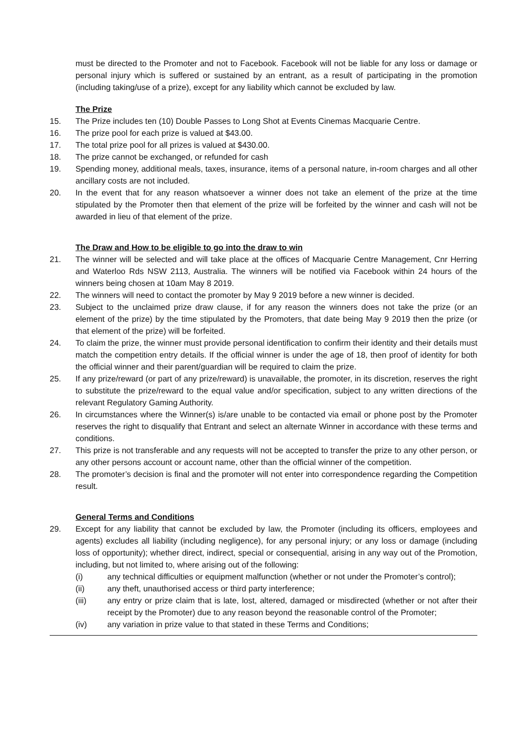must be directed to the Promoter and not to Facebook. Facebook will not be liable for any loss or damage or personal injury which is suffered or sustained by an entrant, as a result of participating in the promotion (including taking/use of a prize), except for any liability which cannot be excluded by law.
The Prize
15. The Prize includes ten (10) Double Passes to Long Shot at Events Cinemas Macquarie Centre.
16. The prize pool for each prize is valued at $43.00.
17. The total prize pool for all prizes is valued at $430.00.
18. The prize cannot be exchanged, or refunded for cash
19. Spending money, additional meals, taxes, insurance, items of a personal nature, in-room charges and all other ancillary costs are not included.
20. In the event that for any reason whatsoever a winner does not take an element of the prize at the time stipulated by the Promoter then that element of the prize will be forfeited by the winner and cash will not be awarded in lieu of that element of the prize.
The Draw and How to be eligible to go into the draw to win
21. The winner will be selected and will take place at the offices of Macquarie Centre Management, Cnr Herring and Waterloo Rds NSW 2113, Australia. The winners will be notified via Facebook within 24 hours of the winners being chosen at 10am May 8 2019.
22. The winners will need to contact the promoter by May 9 2019 before a new winner is decided.
23. Subject to the unclaimed prize draw clause, if for any reason the winners does not take the prize (or an element of the prize) by the time stipulated by the Promoters, that date being May 9 2019 then the prize (or that element of the prize) will be forfeited.
24. To claim the prize, the winner must provide personal identification to confirm their identity and their details must match the competition entry details. If the official winner is under the age of 18, then proof of identity for both the official winner and their parent/guardian will be required to claim the prize.
25. If any prize/reward (or part of any prize/reward) is unavailable, the promoter, in its discretion, reserves the right to substitute the prize/reward to the equal value and/or specification, subject to any written directions of the relevant Regulatory Gaming Authority.
26. In circumstances where the Winner(s) is/are unable to be contacted via email or phone post by the Promoter reserves the right to disqualify that Entrant and select an alternate Winner in accordance with these terms and conditions.
27. This prize is not transferable and any requests will not be accepted to transfer the prize to any other person, or any other persons account or account name, other than the official winner of the competition.
28. The promoter’s decision is final and the promoter will not enter into correspondence regarding the Competition result.
General Terms and Conditions
29. Except for any liability that cannot be excluded by law, the Promoter (including its officers, employees and agents) excludes all liability (including negligence), for any personal injury; or any loss or damage (including loss of opportunity); whether direct, indirect, special or consequential, arising in any way out of the Promotion, including, but not limited to, where arising out of the following:
(i) any technical difficulties or equipment malfunction (whether or not under the Promoter’s control);
(ii) any theft, unauthorised access or third party interference;
(iii) any entry or prize claim that is late, lost, altered, damaged or misdirected (whether or not after their receipt by the Promoter) due to any reason beyond the reasonable control of the Promoter;
(iv) any variation in prize value to that stated in these Terms and Conditions;